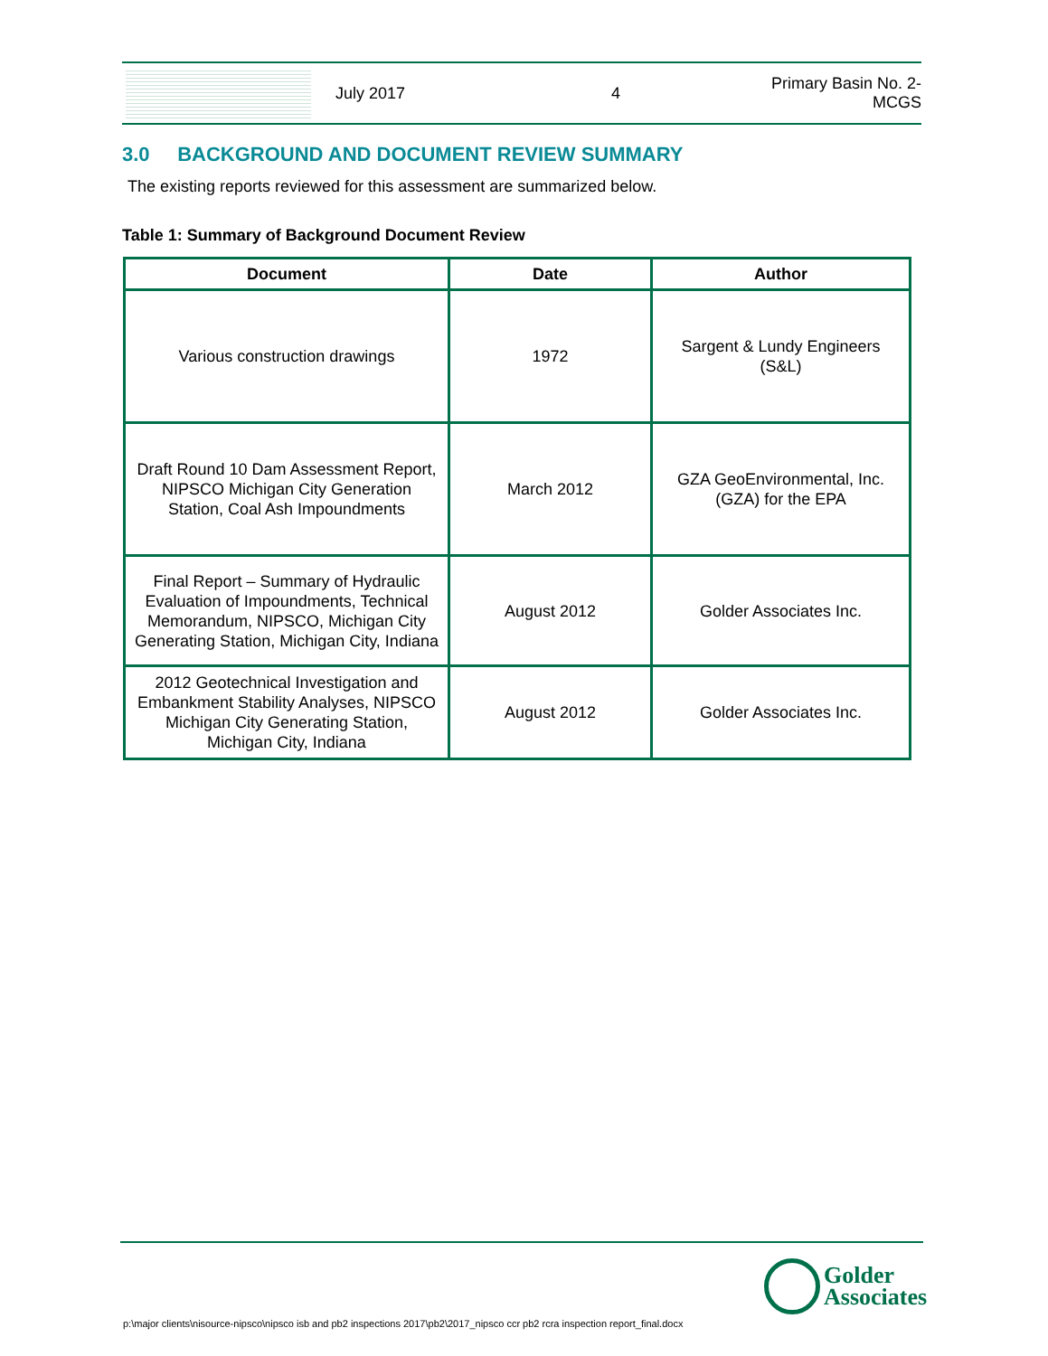July 2017 4
Primary Basin No. 2-
MCGS
3.0 BACKGROUND AND DOCUMENT REVIEW SUMMARY
The existing reports reviewed for this assessment are summarized below.
Table 1: Summary of Background Document Review
| Document | Date | Author |
| --- | --- | --- |
| Various construction drawings | 1972 | Sargent & Lundy Engineers (S&L) |
| Draft Round 10 Dam Assessment Report, NIPSCO Michigan City Generation Station, Coal Ash Impoundments | March 2012 | GZA GeoEnvironmental, Inc. (GZA) for the EPA |
| Final Report – Summary of Hydraulic Evaluation of Impoundments, Technical Memorandum, NIPSCO, Michigan City Generating Station, Michigan City, Indiana | August 2012 | Golder Associates Inc. |
| 2012 Geotechnical Investigation and Embankment Stability Analyses, NIPSCO Michigan City Generating Station, Michigan City, Indiana | August 2012 | Golder Associates Inc. |
p:\major clients\nisource-nipsco\nipsco isb and pb2 inspections 2017\pb2\2017_nipsco ccr pb2 rcra inspection report_final.docx
Golder
Associates